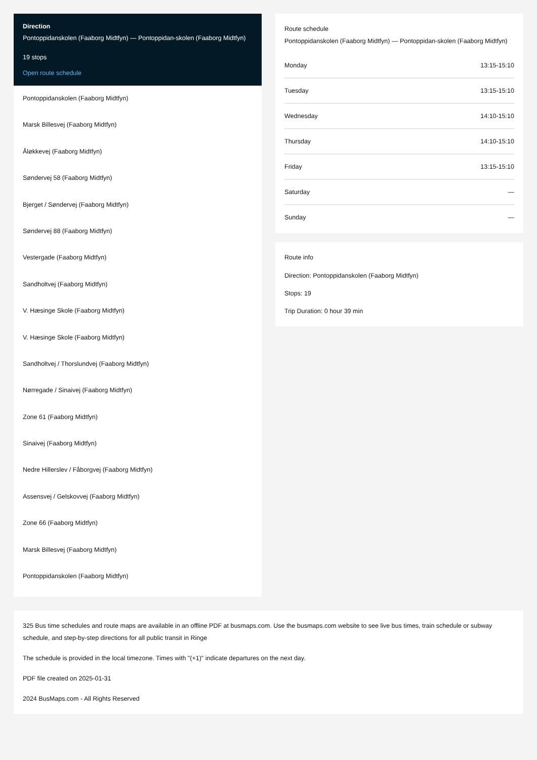Direction
Pontoppidanskolen (Faaborg Midtfyn) — Pontoppidan-skolen (Faaborg Midtfyn)
19 stops
Open route schedule
Pontoppidanskolen (Faaborg Midtfyn)
Marsk Billesvej (Faaborg Midtfyn)
Åløkkevej (Faaborg Midtfyn)
Søndervej 58 (Faaborg Midtfyn)
Bjerget / Søndervej (Faaborg Midtfyn)
Søndervej 88 (Faaborg Midtfyn)
Vestergade (Faaborg Midtfyn)
Sandholtvej (Faaborg Midtfyn)
V. Hæsinge Skole (Faaborg Midtfyn)
V. Hæsinge Skole (Faaborg Midtfyn)
Sandholtvej / Thorslundvej (Faaborg Midtfyn)
Nørregade / Sinaivej (Faaborg Midtfyn)
Zone 61 (Faaborg Midtfyn)
Sinaivej (Faaborg Midtfyn)
Nedre Hillerslev / Fåborgvej (Faaborg Midtfyn)
Assensvej / Gelskovvej (Faaborg Midtfyn)
Zone 66 (Faaborg Midtfyn)
Marsk Billesvej (Faaborg Midtfyn)
Pontoppidanskolen (Faaborg Midtfyn)
Route schedule
Pontoppidanskolen (Faaborg Midtfyn) — Pontoppidan-skolen (Faaborg Midtfyn)
| Monday | 13:15-15:10 |
| Tuesday | 13:15-15:10 |
| Wednesday | 14:10-15:10 |
| Thursday | 14:10-15:10 |
| Friday | 13:15-15:10 |
| Saturday | — |
| Sunday | — |
Route info
Direction: Pontoppidanskolen (Faaborg Midtfyn)
Stops: 19
Trip Duration: 0 hour 39 min
325 Bus time schedules and route maps are available in an offline PDF at busmaps.com. Use the busmaps.com website to see live bus times, train schedule or subway schedule, and step-by-step directions for all public transit in Ringe
The schedule is provided in the local timezone. Times with "(+1)" indicate departures on the next day.
PDF file created on 2025-01-31
2024 BusMaps.com - All Rights Reserved